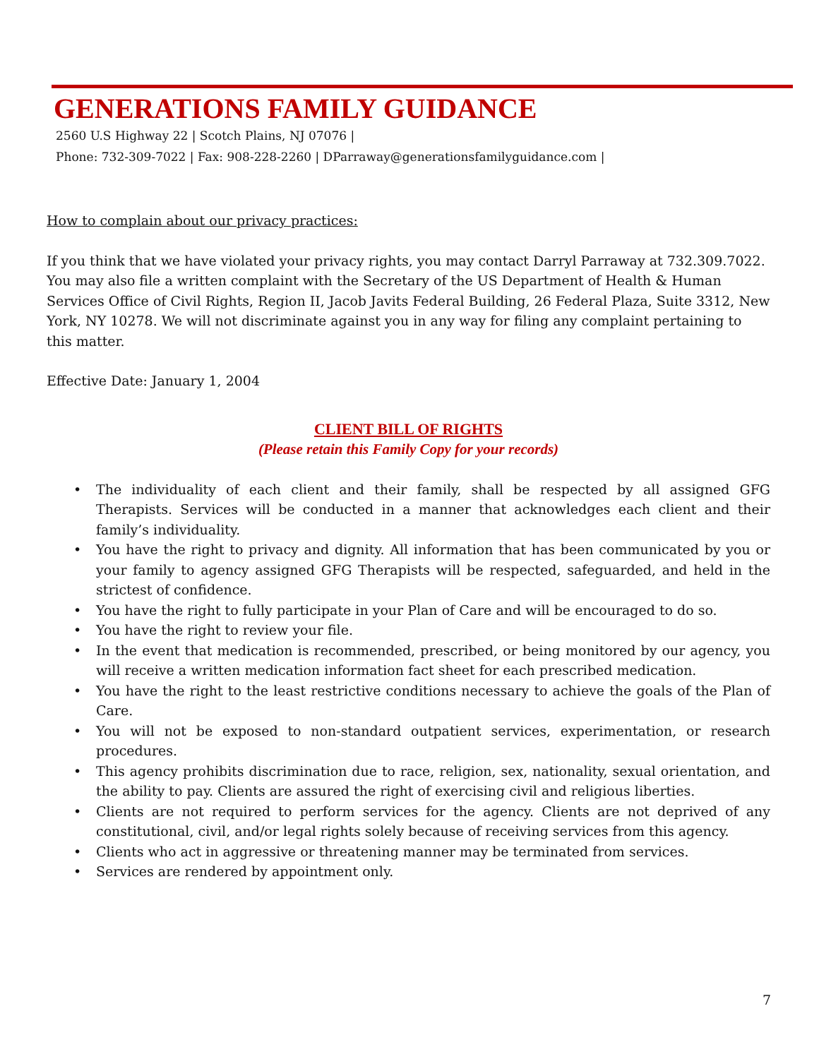GENERATIONS FAMILY GUIDANCE
2560 U.S Highway 22 | Scotch Plains, NJ 07076 |
Phone: 732-309-7022 | Fax: 908-228-2260 | DParraway@generationsfamilyguidance.com |
How to complain about our privacy practices:
If you think that we have violated your privacy rights, you may contact Darryl Parraway at 732.309.7022. You may also file a written complaint with the Secretary of the US Department of Health & Human Services Office of Civil Rights, Region II, Jacob Javits Federal Building, 26 Federal Plaza, Suite 3312, New York, NY 10278. We will not discriminate against you in any way for filing any complaint pertaining to this matter.
Effective Date: January 1, 2004
CLIENT BILL OF RIGHTS
(Please retain this Family Copy for your records)
• The individuality of each client and their family, shall be respected by all assigned GFG Therapists. Services will be conducted in a manner that acknowledges each client and their family’s individuality.
• You have the right to privacy and dignity. All information that has been communicated by you or your family to agency assigned GFG Therapists will be respected, safeguarded, and held in the strictest of confidence.
• You have the right to fully participate in your Plan of Care and will be encouraged to do so.
• You have the right to review your file.
• In the event that medication is recommended, prescribed, or being monitored by our agency, you will receive a written medication information fact sheet for each prescribed medication.
• You have the right to the least restrictive conditions necessary to achieve the goals of the Plan of Care.
• You will not be exposed to non-standard outpatient services, experimentation, or research procedures.
• This agency prohibits discrimination due to race, religion, sex, nationality, sexual orientation, and the ability to pay. Clients are assured the right of exercising civil and religious liberties.
• Clients are not required to perform services for the agency. Clients are not deprived of any constitutional, civil, and/or legal rights solely because of receiving services from this agency.
• Clients who act in aggressive or threatening manner may be terminated from services.
• Services are rendered by appointment only.
7